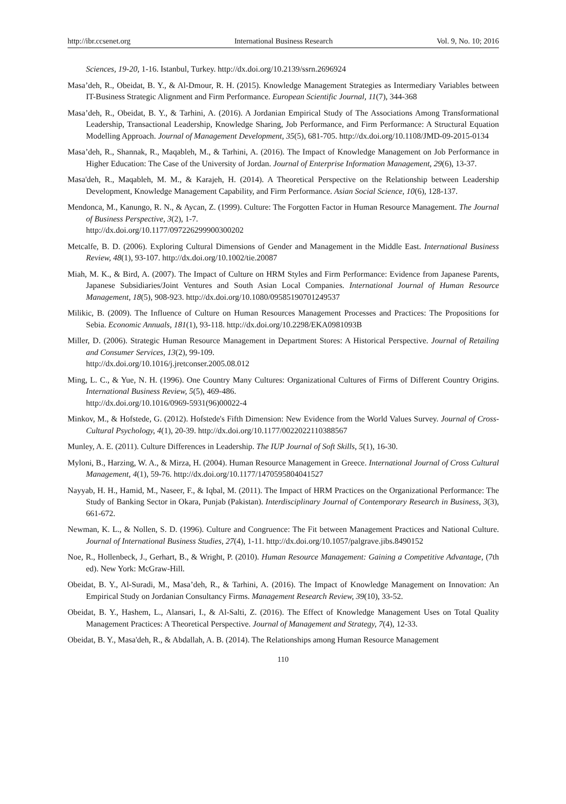http://ibr.ccsenet.org International Business Research Vol. 9, No. 10; 2016
Sciences, 19-20, 1-16. Istanbul, Turkey. http://dx.doi.org/10.2139/ssrn.2696924
Masa’deh, R., Obeidat, B. Y., & Al-Dmour, R. H. (2015). Knowledge Management Strategies as Intermediary Variables between IT-Business Strategic Alignment and Firm Performance. European Scientific Journal, 11(7), 344-368
Masa’deh, R., Obeidat, B. Y., & Tarhini, A. (2016). A Jordanian Empirical Study of The Associations Among Transformational Leadership, Transactional Leadership, Knowledge Sharing, Job Performance, and Firm Performance: A Structural Equation Modelling Approach. Journal of Management Development, 35(5), 681-705. http://dx.doi.org/10.1108/JMD-09-2015-0134
Masa’deh, R., Shannak, R., Maqableh, M., & Tarhini, A. (2016). The Impact of Knowledge Management on Job Performance in Higher Education: The Case of the University of Jordan. Journal of Enterprise Information Management, 29(6), 13-37.
Masa'deh, R., Maqableh, M. M., & Karajeh, H. (2014). A Theoretical Perspective on the Relationship between Leadership Development, Knowledge Management Capability, and Firm Performance. Asian Social Science, 10(6), 128-137.
Mendonca, M., Kanungo, R. N., & Aycan, Z. (1999). Culture: The Forgotten Factor in Human Resource Management. The Journal of Business Perspective, 3(2), 1-7.
http://dx.doi.org/10.1177/097226299900300202
Metcalfe, B. D. (2006). Exploring Cultural Dimensions of Gender and Management in the Middle East. International Business Review, 48(1), 93-107. http://dx.doi.org/10.1002/tie.20087
Miah, M. K., & Bird, A. (2007). The Impact of Culture on HRM Styles and Firm Performance: Evidence from Japanese Parents, Japanese Subsidiaries/Joint Ventures and South Asian Local Companies. International Journal of Human Resource Management, 18(5), 908-923. http://dx.doi.org/10.1080/09585190701249537
Milikic, B. (2009). The Influence of Culture on Human Resources Management Processes and Practices: The Propositions for Sebia. Economic Annuals, 181(1), 93-118. http://dx.doi.org/10.2298/EKA0981093B
Miller, D. (2006). Strategic Human Resource Management in Department Stores: A Historical Perspective. Journal of Retailing and Consumer Services, 13(2), 99-109.
http://dx.doi.org/10.1016/j.jretconser.2005.08.012
Ming, L. C., & Yue, N. H. (1996). One Country Many Cultures: Organizational Cultures of Firms of Different Country Origins. International Business Review, 5(5), 469-486.
http://dx.doi.org/10.1016/0969-5931(96)00022-4
Minkov, M., & Hofstede, G. (2012). Hofstede's Fifth Dimension: New Evidence from the World Values Survey. Journal of Cross-Cultural Psychology, 4(1), 20-39. http://dx.doi.org/10.1177/0022022110388567
Munley, A. E. (2011). Culture Differences in Leadership. The IUP Journal of Soft Skills, 5(1), 16-30.
Myloni, B., Harzing, W. A., & Mirza, H. (2004). Human Resource Management in Greece. International Journal of Cross Cultural Management, 4(1), 59-76. http://dx.doi.org/10.1177/1470595804041527
Nayyab, H. H., Hamid, M., Naseer, F., & Iqbal, M. (2011). The Impact of HRM Practices on the Organizational Performance: The Study of Banking Sector in Okara, Punjab (Pakistan). Interdisciplinary Journal of Contemporary Research in Business, 3(3), 661-672.
Newman, K. L., & Nollen, S. D. (1996). Culture and Congruence: The Fit between Management Practices and National Culture. Journal of International Business Studies, 27(4), 1-11. http://dx.doi.org/10.1057/palgrave.jibs.8490152
Noe, R., Hollenbeck, J., Gerhart, B., & Wright, P. (2010). Human Resource Management: Gaining a Competitive Advantage, (7th ed). New York: McGraw-Hill.
Obeidat, B. Y., Al-Suradi, M., Masa’deh, R., & Tarhini, A. (2016). The Impact of Knowledge Management on Innovation: An Empirical Study on Jordanian Consultancy Firms. Management Research Review, 39(10), 33-52.
Obeidat, B. Y., Hashem, L., Alansari, I., & Al-Salti, Z. (2016). The Effect of Knowledge Management Uses on Total Quality Management Practices: A Theoretical Perspective. Journal of Management and Strategy, 7(4), 12-33.
Obeidat, B. Y., Masa'deh, R., & Abdallah, A. B. (2014). The Relationships among Human Resource Management
110